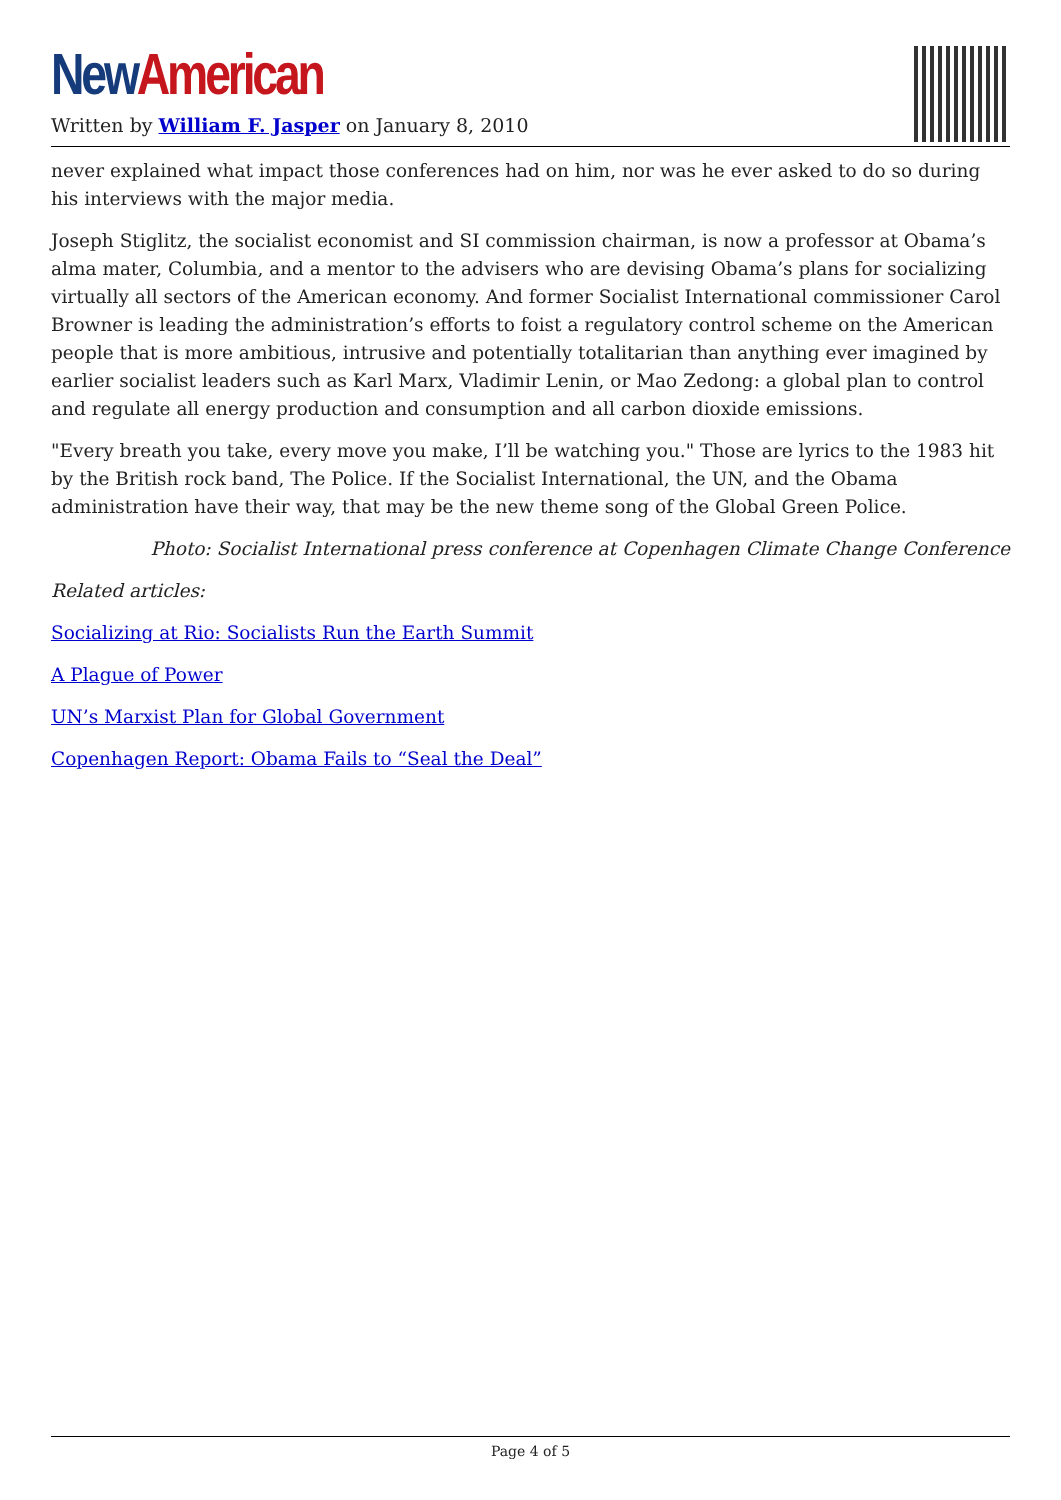New American
Written by William F. Jasper on January 8, 2010
never explained what impact those conferences had on him, nor was he ever asked to do so during his interviews with the major media.
Joseph Stiglitz, the socialist economist and SI commission chairman, is now a professor at Obama’s alma mater, Columbia, and a mentor to the advisers who are devising Obama’s plans for socializing virtually all sectors of the American economy. And former Socialist International commissioner Carol Browner is leading the administration’s efforts to foist a regulatory control scheme on the American people that is more ambitious, intrusive and potentially totalitarian than anything ever imagined by earlier socialist leaders such as Karl Marx, Vladimir Lenin, or Mao Zedong: a global plan to control and regulate all energy production and consumption and all carbon dioxide emissions.
"Every breath you take, every move you make, I’ll be watching you." Those are lyrics to the 1983 hit by the British rock band, The Police. If the Socialist International, the UN, and the Obama administration have their way, that may be the new theme song of the Global Green Police.
Photo: Socialist International press conference at Copenhagen Climate Change Conference
Related articles:
Socializing at Rio: Socialists Run the Earth Summit
A Plague of Power
UN’s Marxist Plan for Global Government
Copenhagen Report: Obama Fails to “Seal the Deal”
Page 4 of 5